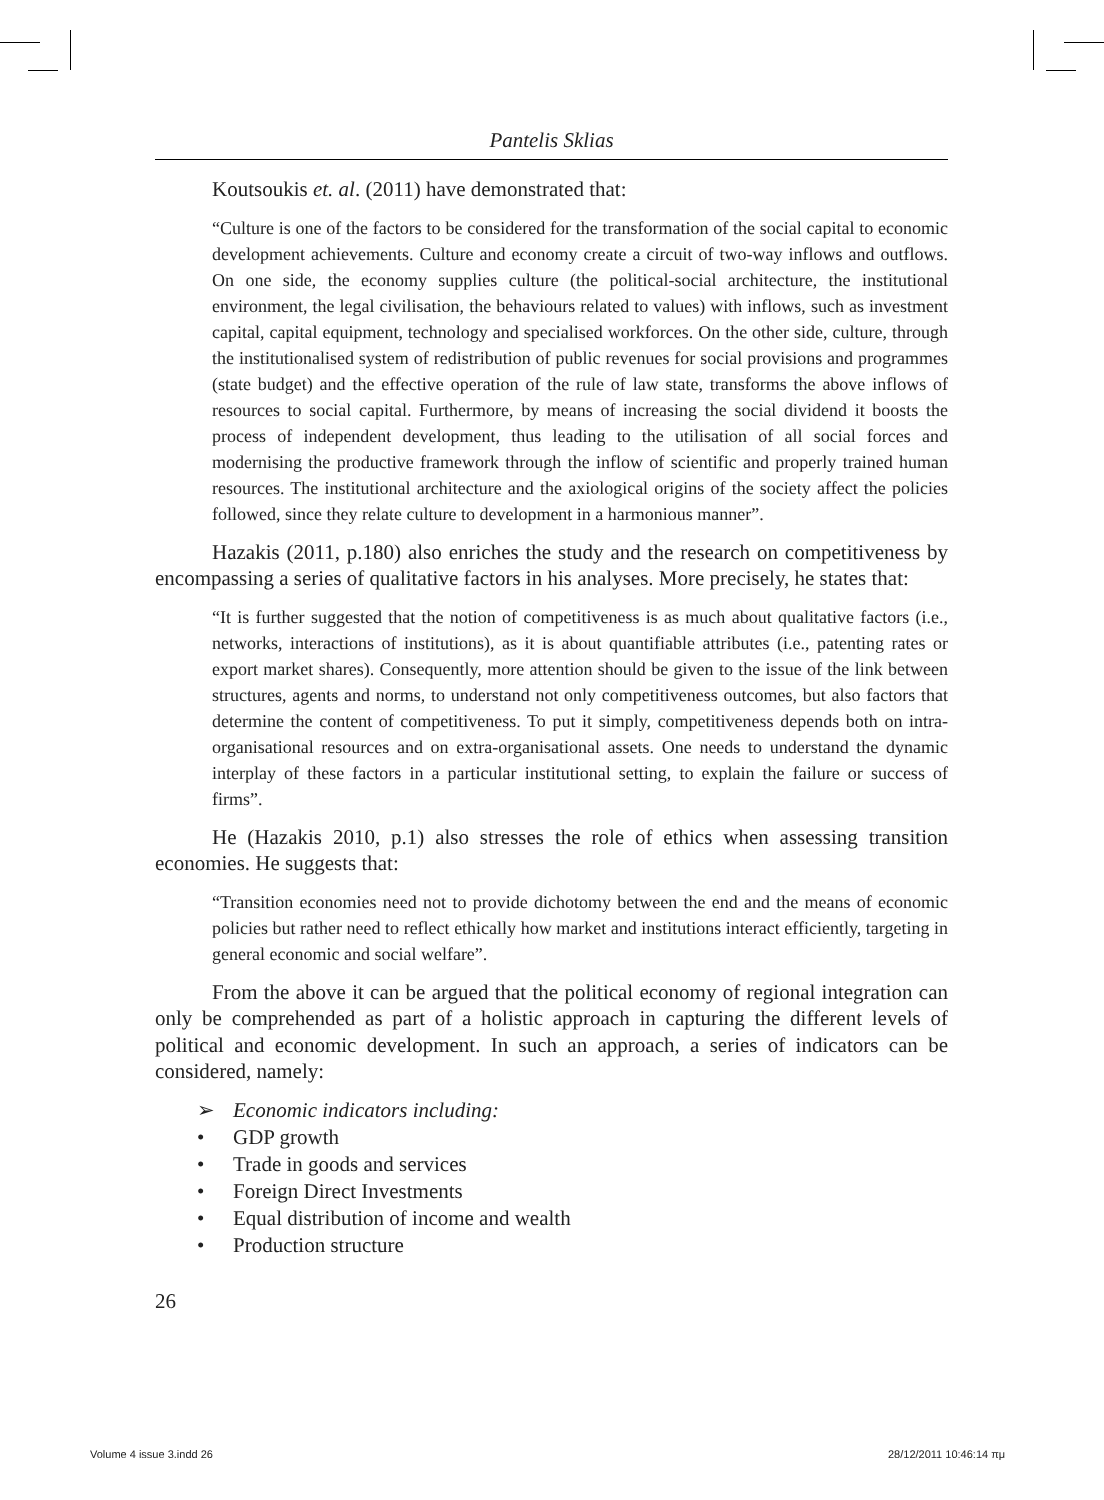Pantelis Sklias
Koutsoukis et. al. (2011) have demonstrated that:
“Culture is one of the factors to be considered for the transformation of the social capital to economic development achievements. Culture and economy create a circuit of two-way inflows and outflows. On one side, the economy supplies culture (the political-social architecture, the institutional environment, the legal civilisation, the behaviours related to values) with inflows, such as investment capital, capital equipment, technology and specialised workforces. On the other side, culture, through the institutionalised system of redistribution of public revenues for social provisions and programmes (state budget) and the effective operation of the rule of law state, transforms the above inflows of resources to social capital. Furthermore, by means of increasing the social dividend it boosts the process of independent development, thus leading to the utilisation of all social forces and modernising the productive framework through the inflow of scientific and properly trained human resources. The institutional architecture and the axiological origins of the society affect the policies followed, since they relate culture to development in a harmonious manner”.
Hazakis (2011, p.180) also enriches the study and the research on competitiveness by encompassing a series of qualitative factors in his analyses. More precisely, he states that:
“It is further suggested that the notion of competitiveness is as much about qualitative factors (i.e., networks, interactions of institutions), as it is about quantifiable attributes (i.e., patenting rates or export market shares). Consequently, more attention should be given to the issue of the link between structures, agents and norms, to understand not only competitiveness outcomes, but also factors that determine the content of competitiveness. To put it simply, competitiveness depends both on intra-organisational resources and on extra-organisational assets. One needs to understand the dynamic interplay of these factors in a particular institutional setting, to explain the failure or success of firms”.
He (Hazakis 2010, p.1) also stresses the role of ethics when assessing transition economies. He suggests that:
“Transition economies need not to provide dichotomy between the end and the means of economic policies but rather need to reflect ethically how market and institutions interact efficiently, targeting in general economic and social welfare”.
From the above it can be argued that the political economy of regional integration can only be comprehended as part of a holistic approach in capturing the different levels of political and economic development. In such an approach, a series of indicators can be considered, namely:
➢ Economic indicators including:
• GDP growth
• Trade in goods and services
• Foreign Direct Investments
• Equal distribution of income and wealth
• Production structure
26
Volume 4 issue 3.indd 26 28/12/2011 10:46:14 πμ